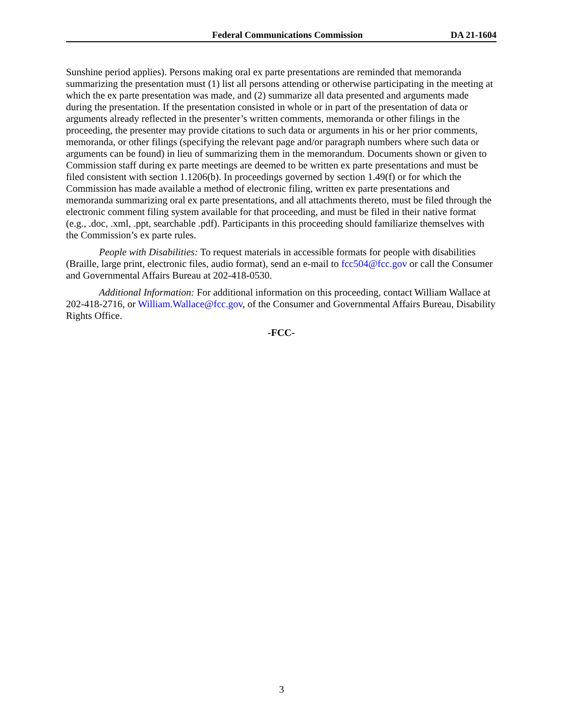Federal Communications Commission DA 21-1604
Sunshine period applies). Persons making oral ex parte presentations are reminded that memoranda summarizing the presentation must (1) list all persons attending or otherwise participating in the meeting at which the ex parte presentation was made, and (2) summarize all data presented and arguments made during the presentation. If the presentation consisted in whole or in part of the presentation of data or arguments already reflected in the presenter’s written comments, memoranda or other filings in the proceeding, the presenter may provide citations to such data or arguments in his or her prior comments, memoranda, or other filings (specifying the relevant page and/or paragraph numbers where such data or arguments can be found) in lieu of summarizing them in the memorandum. Documents shown or given to Commission staff during ex parte meetings are deemed to be written ex parte presentations and must be filed consistent with section 1.1206(b). In proceedings governed by section 1.49(f) or for which the Commission has made available a method of electronic filing, written ex parte presentations and memoranda summarizing oral ex parte presentations, and all attachments thereto, must be filed through the electronic comment filing system available for that proceeding, and must be filed in their native format (e.g., .doc, .xml, .ppt, searchable .pdf). Participants in this proceeding should familiarize themselves with the Commission’s ex parte rules.
People with Disabilities: To request materials in accessible formats for people with disabilities (Braille, large print, electronic files, audio format), send an e-mail to fcc504@fcc.gov or call the Consumer and Governmental Affairs Bureau at 202-418-0530.
Additional Information: For additional information on this proceeding, contact William Wallace at 202-418-2716, or William.Wallace@fcc.gov, of the Consumer and Governmental Affairs Bureau, Disability Rights Office.
-FCC-
3